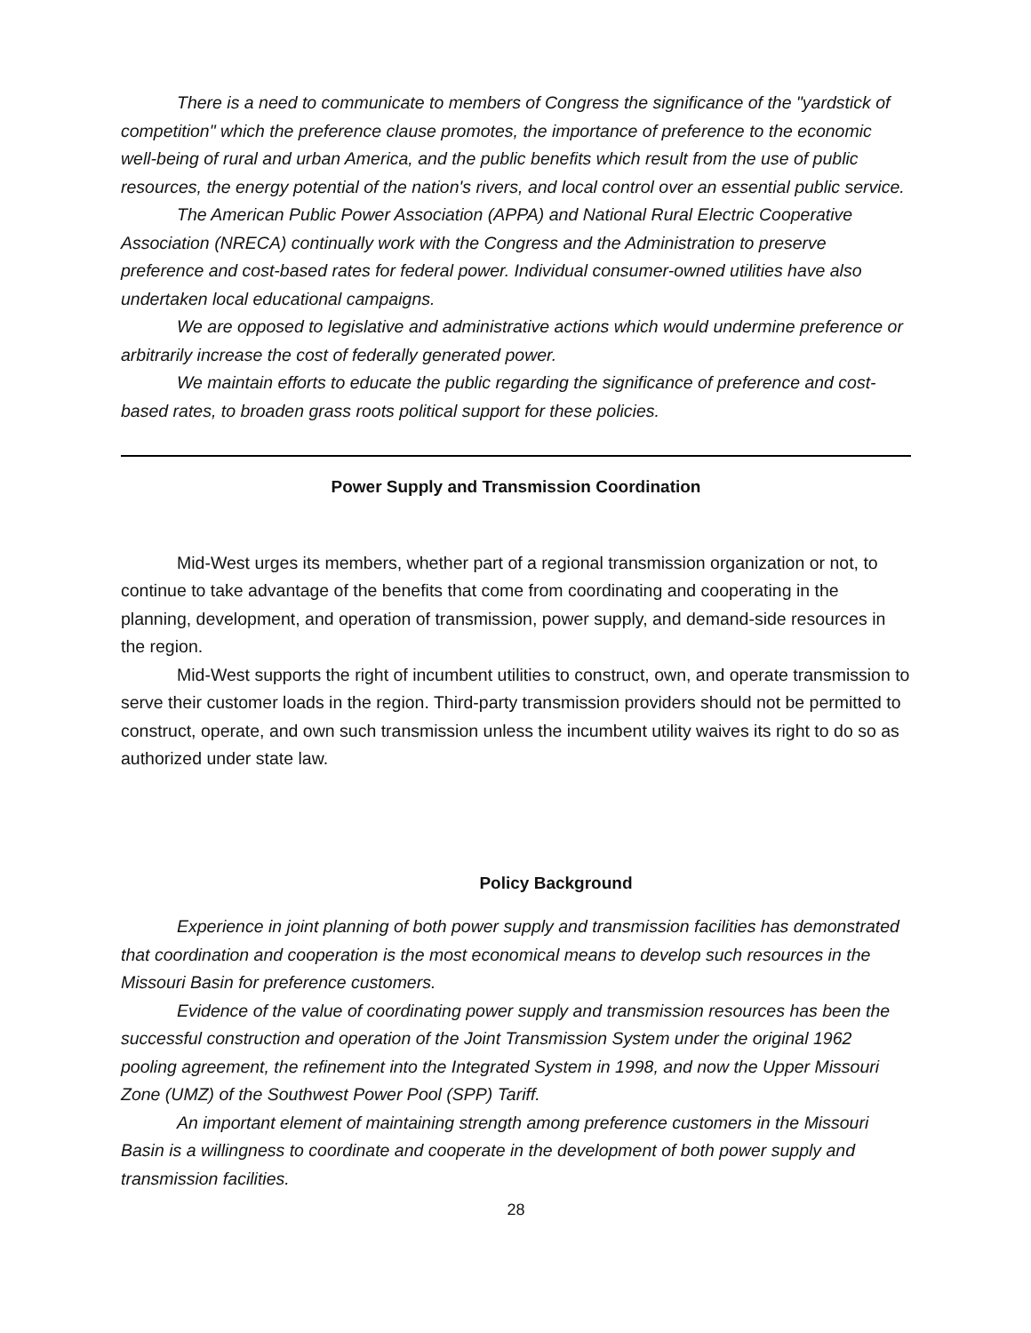There is a need to communicate to members of Congress the significance of the "yardstick of competition" which the preference clause promotes, the importance of preference to the economic well-being of rural and urban America, and the public benefits which result from the use of public resources, the energy potential of the nation's rivers, and local control over an essential public service.
The American Public Power Association (APPA) and National Rural Electric Cooperative Association (NRECA) continually work with the Congress and the Administration to preserve preference and cost-based rates for federal power. Individual consumer-owned utilities have also undertaken local educational campaigns.
We are opposed to legislative and administrative actions which would undermine preference or arbitrarily increase the cost of federally generated power.
We maintain efforts to educate the public regarding the significance of preference and cost-based rates, to broaden grass roots political support for these policies.
Power Supply and Transmission Coordination
Mid-West urges its members, whether part of a regional transmission organization or not, to continue to take advantage of the benefits that come from coordinating and cooperating in the planning, development, and operation of transmission, power supply, and demand-side resources in the region.
Mid-West supports the right of incumbent utilities to construct, own, and operate transmission to serve their customer loads in the region. Third-party transmission providers should not be permitted to construct, operate, and own such transmission unless the incumbent utility waives its right to do so as authorized under state law.
Policy Background
Experience in joint planning of both power supply and transmission facilities has demonstrated that coordination and cooperation is the most economical means to develop such resources in the Missouri Basin for preference customers.
Evidence of the value of coordinating power supply and transmission resources has been the successful construction and operation of the Joint Transmission System under the original 1962 pooling agreement, the refinement into the Integrated System in 1998, and now the Upper Missouri Zone (UMZ) of the Southwest Power Pool (SPP) Tariff.
An important element of maintaining strength among preference customers in the Missouri Basin is a willingness to coordinate and cooperate in the development of both power supply and transmission facilities.
28